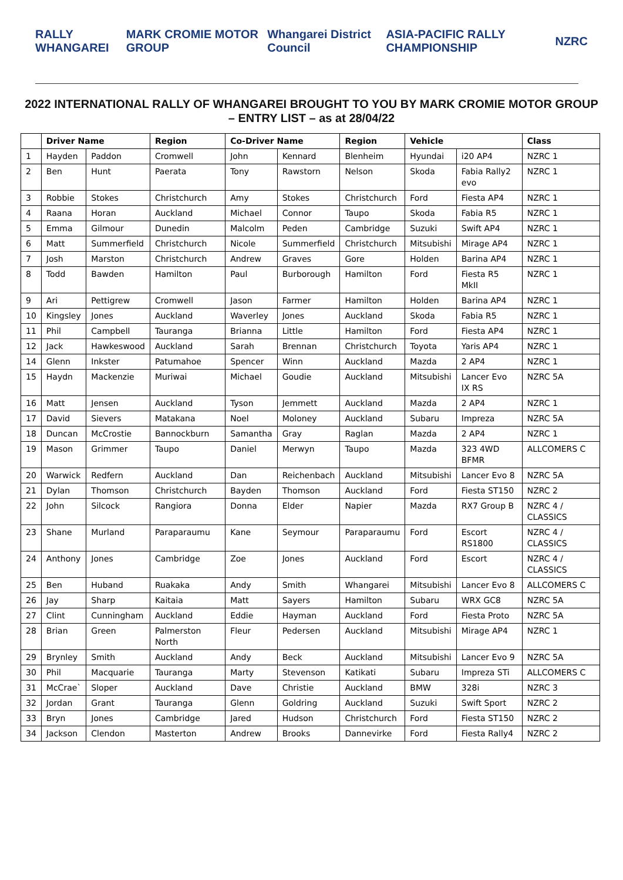RALLY WHANGAREI MARK CROMIE MOTOR GROUP Whangarei District Council ASIA-PACIFIC RALLY CHAMPIONSHIP NZRC
2022 INTERNATIONAL RALLY OF WHANGAREI BROUGHT TO YOU BY MARK CROMIE MOTOR GROUP – ENTRY LIST – as at 28/04/22
| | Driver Name | | Region | Co-Driver Name | | Region | Vehicle | | Class |
| --- | --- | --- | --- | --- | --- | --- | --- | --- | --- |
| 1 | Hayden | Paddon | Cromwell | John | Kennard | Blenheim | Hyundai | i20 AP4 | NZRC 1 |
| 2 | Ben | Hunt | Paerata | Tony | Rawstorn | Nelson | Skoda | Fabia Rally2 evo | NZRC 1 |
| 3 | Robbie | Stokes | Christchurch | Amy | Stokes | Christchurch | Ford | Fiesta AP4 | NZRC 1 |
| 4 | Raana | Horan | Auckland | Michael | Connor | Taupo | Skoda | Fabia R5 | NZRC 1 |
| 5 | Emma | Gilmour | Dunedin | Malcolm | Peden | Cambridge | Suzuki | Swift AP4 | NZRC 1 |
| 6 | Matt | Summerfield | Christchurch | Nicole | Summerfield | Christchurch | Mitsubishi | Mirage AP4 | NZRC 1 |
| 7 | Josh | Marston | Christchurch | Andrew | Graves | Gore | Holden | Barina AP4 | NZRC 1 |
| 8 | Todd | Bawden | Hamilton | Paul | Burborough | Hamilton | Ford | Fiesta R5 MkII | NZRC 1 |
| 9 | Ari | Pettigrew | Cromwell | Jason | Farmer | Hamilton | Holden | Barina AP4 | NZRC 1 |
| 10 | Kingsley | Jones | Auckland | Waverley | Jones | Auckland | Skoda | Fabia R5 | NZRC 1 |
| 11 | Phil | Campbell | Tauranga | Brianna | Little | Hamilton | Ford | Fiesta AP4 | NZRC 1 |
| 12 | Jack | Hawkeswood | Auckland | Sarah | Brennan | Christchurch | Toyota | Yaris AP4 | NZRC 1 |
| 14 | Glenn | Inkster | Patumahoe | Spencer | Winn | Auckland | Mazda | 2 AP4 | NZRC 1 |
| 15 | Haydn | Mackenzie | Muriwai | Michael | Goudie | Auckland | Mitsubishi | Lancer Evo IX RS | NZRC 5A |
| 16 | Matt | Jensen | Auckland | Tyson | Jemmett | Auckland | Mazda | 2 AP4 | NZRC 1 |
| 17 | David | Sievers | Matakana | Noel | Moloney | Auckland | Subaru | Impreza | NZRC 5A |
| 18 | Duncan | McCrostie | Bannockburn | Samantha | Gray | Raglan | Mazda | 2 AP4 | NZRC 1 |
| 19 | Mason | Grimmer | Taupo | Daniel | Merwyn | Taupo | Mazda | 323 4WD BFMR | ALLCOMERS C |
| 20 | Warwick | Redfern | Auckland | Dan | Reichenbach | Auckland | Mitsubishi | Lancer Evo 8 | NZRC 5A |
| 21 | Dylan | Thomson | Christchurch | Bayden | Thomson | Auckland | Ford | Fiesta ST150 | NZRC 2 |
| 22 | John | Silcock | Rangiora | Donna | Elder | Napier | Mazda | RX7 Group B | NZRC 4 / CLASSICS |
| 23 | Shane | Murland | Paraparaumu | Kane | Seymour | Paraparaumu | Ford | Escort RS1800 | NZRC 4 / CLASSICS |
| 24 | Anthony | Jones | Cambridge | Zoe | Jones | Auckland | Ford | Escort | NZRC 4 / CLASSICS |
| 25 | Ben | Huband | Ruakaka | Andy | Smith | Whangarei | Mitsubishi | Lancer Evo 8 | ALLCOMERS C |
| 26 | Jay | Sharp | Kaitaia | Matt | Sayers | Hamilton | Subaru | WRX GC8 | NZRC 5A |
| 27 | Clint | Cunningham | Auckland | Eddie | Hayman | Auckland | Ford | Fiesta Proto | NZRC 5A |
| 28 | Brian | Green | Palmerston North | Fleur | Pedersen | Auckland | Mitsubishi | Mirage AP4 | NZRC 1 |
| 29 | Brynley | Smith | Auckland | Andy | Beck | Auckland | Mitsubishi | Lancer Evo 9 | NZRC 5A |
| 30 | Phil | Macquarie | Tauranga | Marty | Stevenson | Katikati | Subaru | Impreza STi | ALLCOMERS C |
| 31 | McCrae` | Sloper | Auckland | Dave | Christie | Auckland | BMW | 328i | NZRC 3 |
| 32 | Jordan | Grant | Tauranga | Glenn | Goldring | Auckland | Suzuki | Swift Sport | NZRC 2 |
| 33 | Bryn | Jones | Cambridge | Jared | Hudson | Christchurch | Ford | Fiesta ST150 | NZRC 2 |
| 34 | Jackson | Clendon | Masterton | Andrew | Brooks | Dannevirke | Ford | Fiesta Rally4 | NZRC 2 |